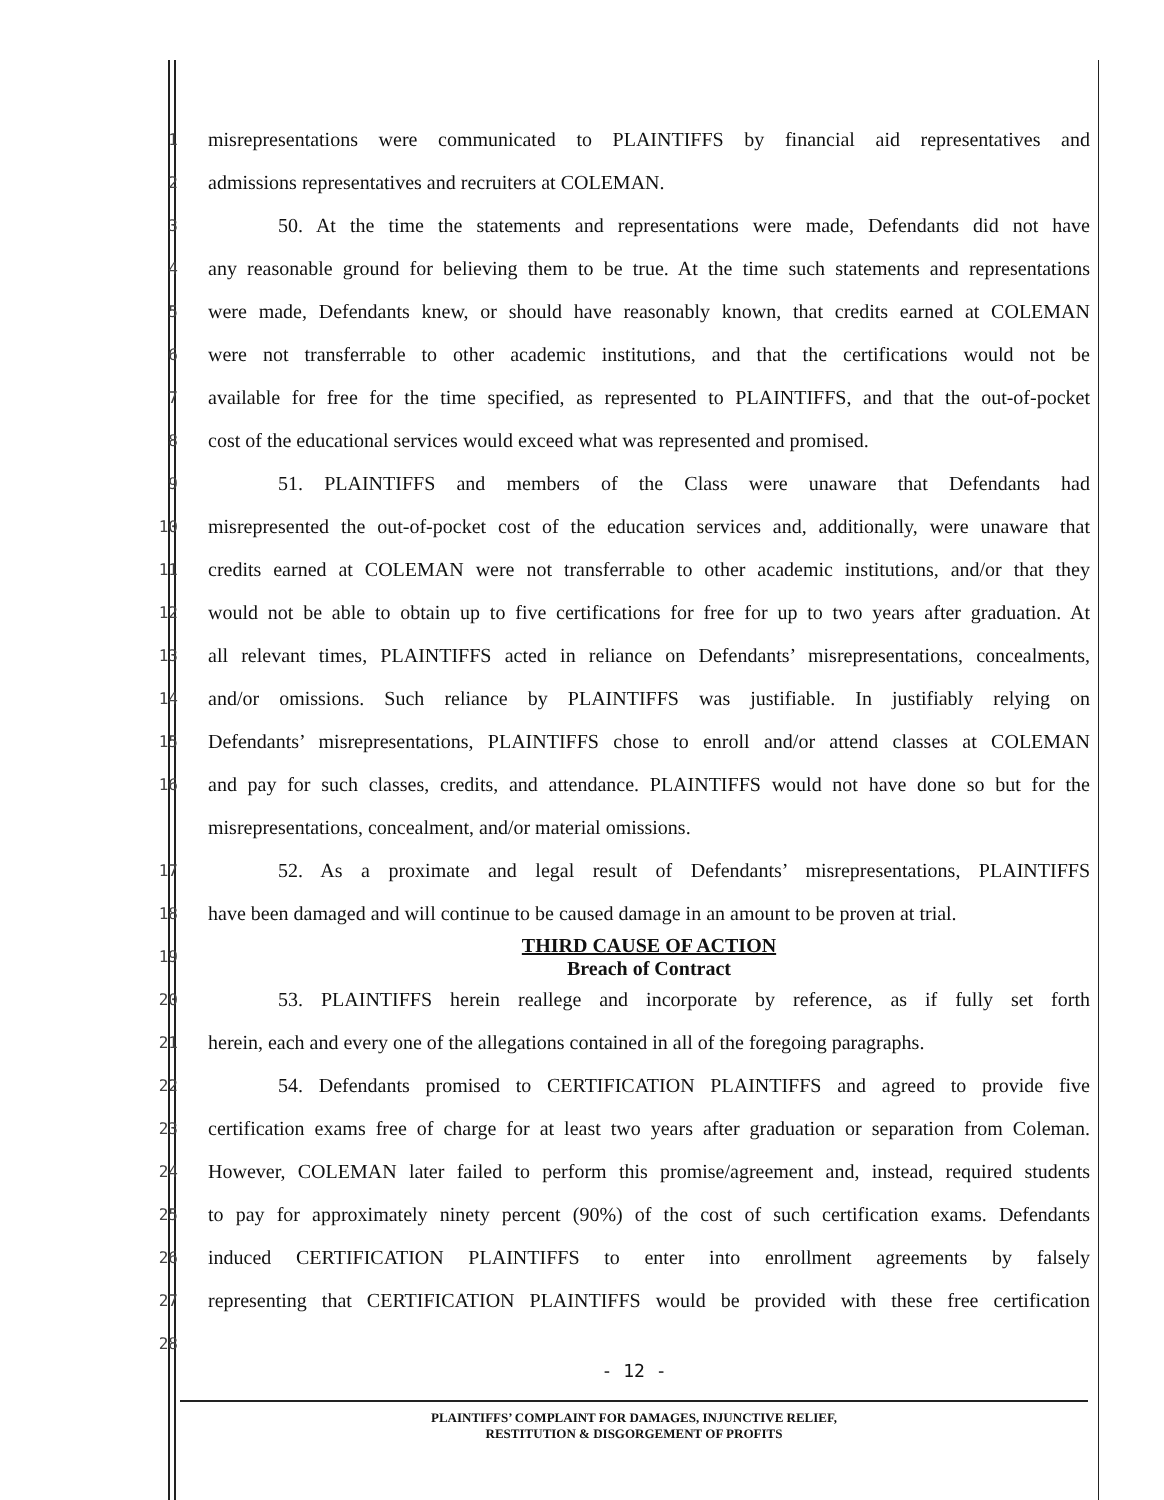1 misrepresentations were communicated to PLAINTIFFS by financial aid representatives and
2 admissions representatives and recruiters at COLEMAN.
3 50. At the time the statements and representations were made, Defendants did not have
4 any reasonable ground for believing them to be true. At the time such statements and representations
5 were made, Defendants knew, or should have reasonably known, that credits earned at COLEMAN
6 were not transferrable to other academic institutions, and that the certifications would not be
7 available for free for the time specified, as represented to PLAINTIFFS, and that the out-of-pocket
8 cost of the educational services would exceed what was represented and promised.
9 51. PLAINTIFFS and members of the Class were unaware that Defendants had
10 misrepresented the out-of-pocket cost of the education services and, additionally, were unaware that
11 credits earned at COLEMAN were not transferrable to other academic institutions, and/or that they
12 would not be able to obtain up to five certifications for free for up to two years after graduation. At
13 all relevant times, PLAINTIFFS acted in reliance on Defendants’ misrepresentations, concealments,
14 and/or omissions. Such reliance by PLAINTIFFS was justifiable. In justifiably relying on
15 Defendants’ misrepresentations, PLAINTIFFS chose to enroll and/or attend classes at COLEMAN
16 and pay for such classes, credits, and attendance. PLAINTIFFS would not have done so but for the
misrepresentations, concealment, and/or material omissions.
17 52. As a proximate and legal result of Defendants’ misrepresentations, PLAINTIFFS
18 have been damaged and will continue to be caused damage in an amount to be proven at trial.
19 THIRD CAUSE OF ACTION
Breach of Contract
20 53. PLAINTIFFS herein reallege and incorporate by reference, as if fully set forth
21 herein, each and every one of the allegations contained in all of the foregoing paragraphs.
22 54. Defendants promised to CERTIFICATION PLAINTIFFS and agreed to provide five
23 certification exams free of charge for at least two years after graduation or separation from Coleman.
24 However, COLEMAN later failed to perform this promise/agreement and, instead, required students
25 to pay for approximately ninety percent (90%) of the cost of such certification exams. Defendants
26 induced CERTIFICATION PLAINTIFFS to enter into enrollment agreements by falsely
27 representing that CERTIFICATION PLAINTIFFS would be provided with these free certification
28
- 12 -
PLAINTIFFS’ COMPLAINT FOR DAMAGES, INJUNCTIVE RELIEF,
RESTITUTION & DISGORGEMENT OF PROFITS